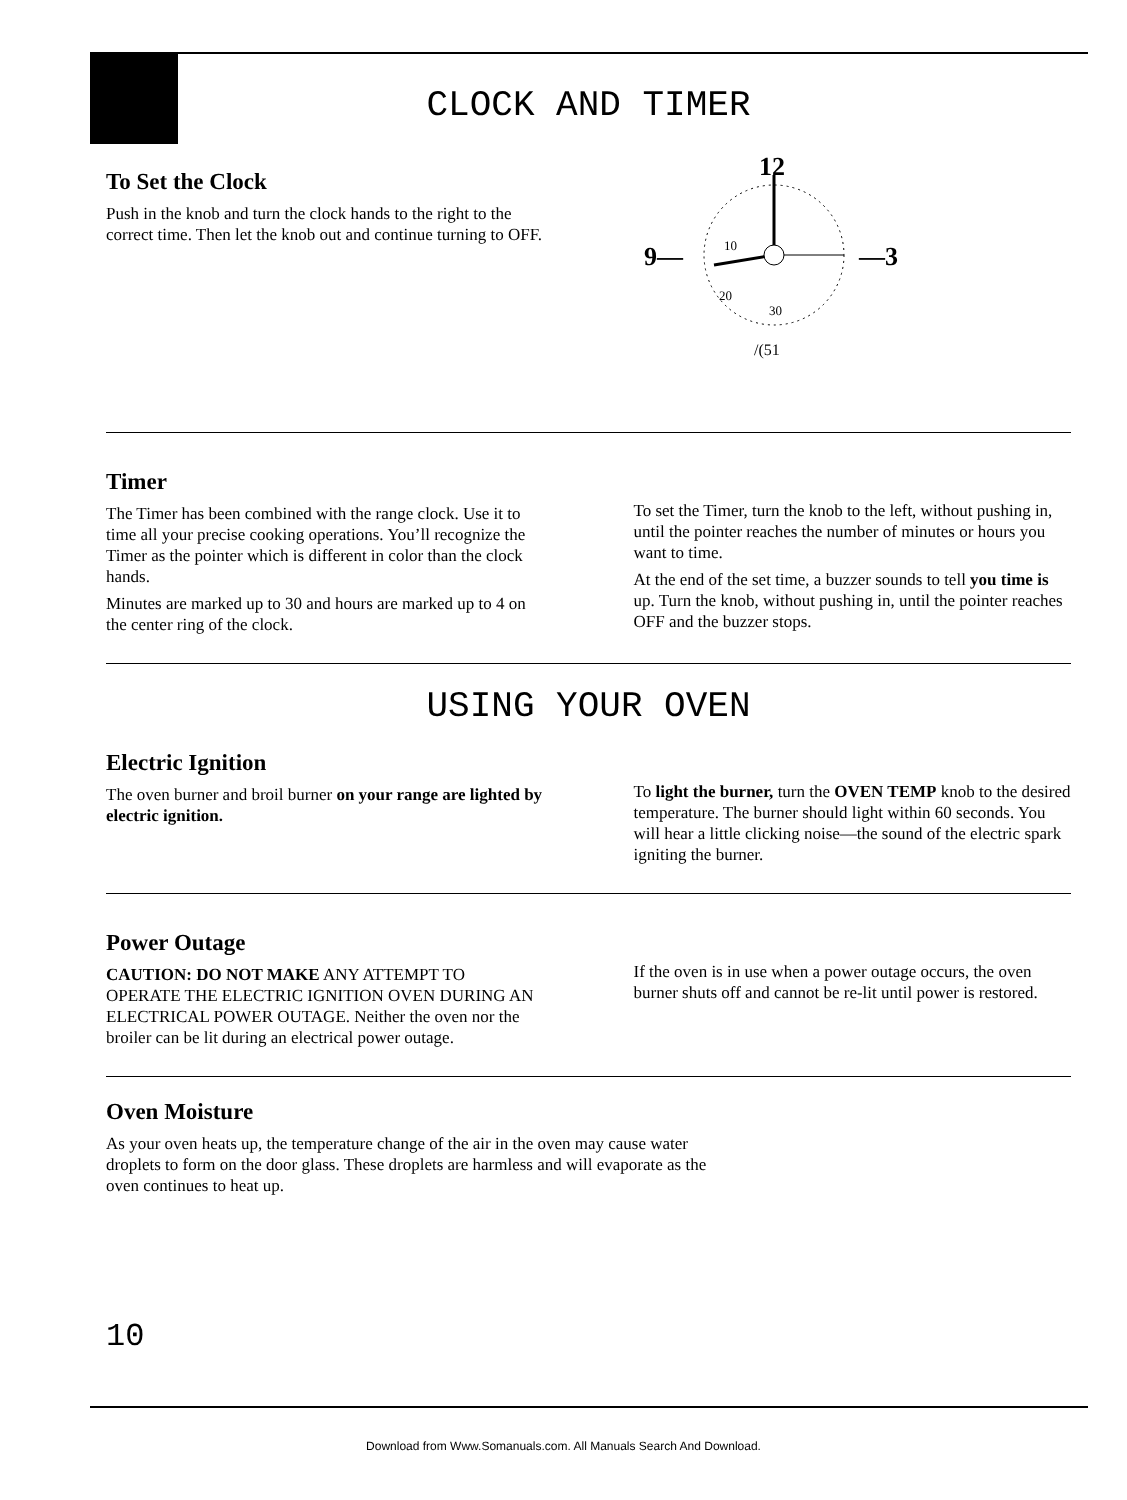CLOCK AND TIMER
To Set the Clock
Push in the knob and turn the clock hands to the right to the correct time. Then let the knob out and continue turning to OFF.
12
9—
—3
10
20
30
/(51
Timer
The Timer has been combined with the range clock. Use it to time all your precise cooking operations. You’ll recognize the Timer as the pointer which is different in color than the clock hands.
Minutes are marked up to 30 and hours are marked up to 4 on the center ring of the clock.
To set the Timer, turn the knob to the left, without pushing in, until the pointer reaches the number of minutes or hours you want to time.
At the end of the set time, a buzzer sounds to tell you time is up. Turn the knob, without pushing in, until the pointer reaches OFF and the buzzer stops.
USING YOUR OVEN
Electric Ignition
The oven burner and broil burner on your range are lighted by electric ignition.
To light the burner, turn the OVEN TEMP knob to the desired temperature. The burner should light within 60 seconds. You will hear a little clicking noise—the sound of the electric spark igniting the burner.
Power Outage
CAUTION: DO NOT MAKE ANY ATTEMPT TO OPERATE THE ELECTRIC IGNITION OVEN DURING AN ELECTRICAL POWER OUTAGE. Neither the oven nor the broiler can be lit during an electrical power outage.
If the oven is in use when a power outage occurs, the oven burner shuts off and cannot be re-lit until power is restored.
Oven Moisture
As your oven heats up, the temperature change of the air in the oven may cause water droplets to form on the door glass. These droplets are harmless and will evaporate as the oven continues to heat up.
10
Download from Www.Somanuals.com. All Manuals Search And Download.